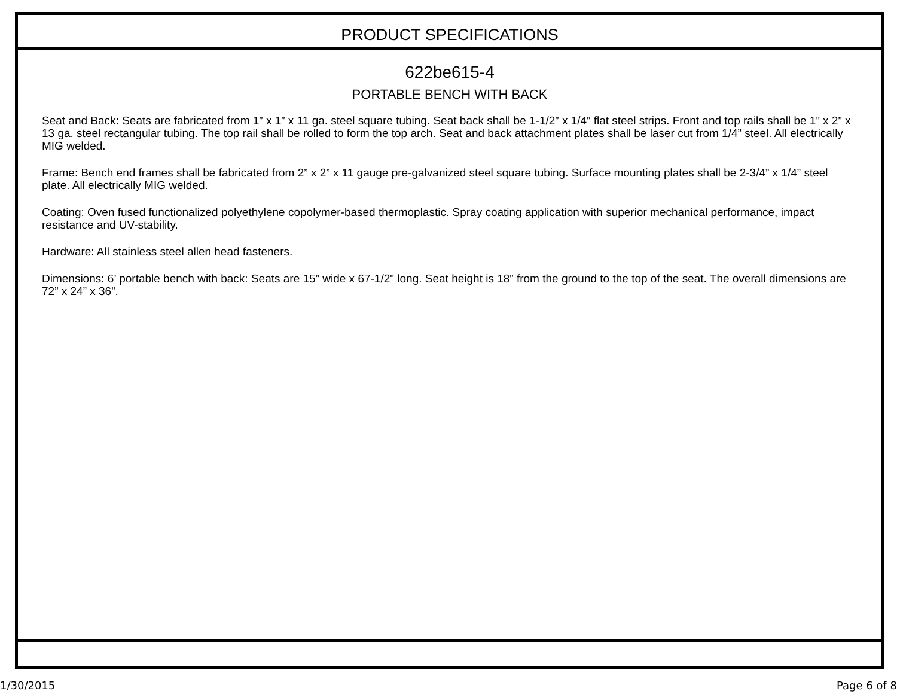PRODUCT SPECIFICATIONS
622be615-4
PORTABLE BENCH WITH BACK
Seat and Back: Seats are fabricated from 1” x 1” x 11 ga. steel square tubing. Seat back shall be 1-1/2” x 1/4” flat steel strips. Front and top rails shall be 1” x 2” x 13 ga. steel rectangular tubing. The top rail shall be rolled to form the top arch. Seat and back attachment plates shall be laser cut from 1/4” steel. All electrically MIG welded.
Frame: Bench end frames shall be fabricated from 2” x 2” x 11 gauge pre-galvanized steel square tubing. Surface mounting plates shall be 2-3/4” x 1/4” steel plate. All electrically MIG welded.
Coating: Oven fused functionalized polyethylene copolymer-based thermoplastic. Spray coating application with superior mechanical performance, impact resistance and UV-stability.
Hardware: All stainless steel allen head fasteners.
Dimensions: 6’ portable bench with back: Seats are 15” wide x 67-1/2" long. Seat height is 18” from the ground to the top of the seat. The overall dimensions are 72” x 24” x 36”.
1/30/2015 Page 6 of 8